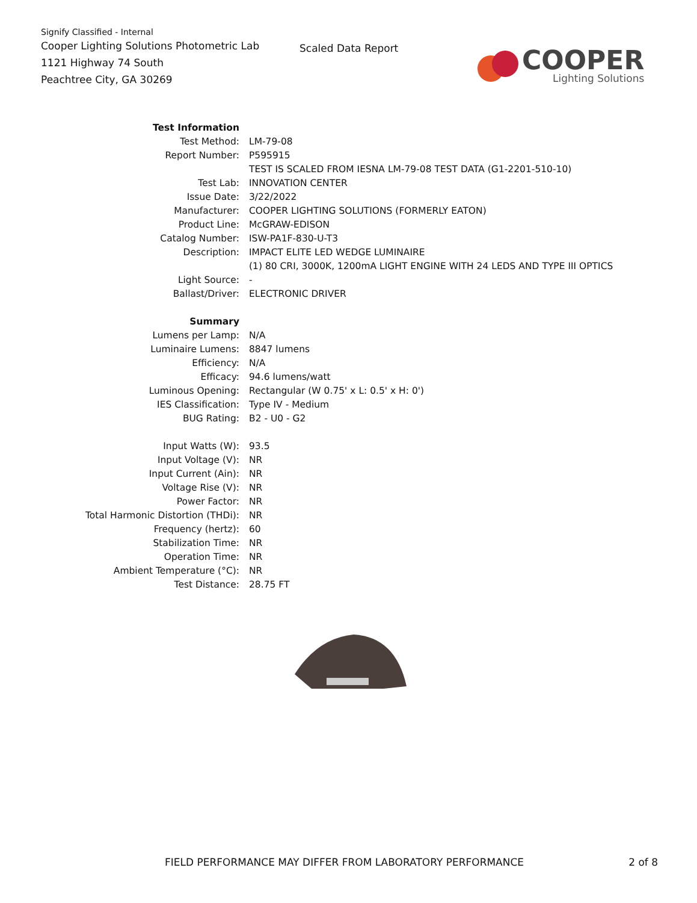Signify Classified - Internal
Cooper Lighting Solutions Photometric Lab
1121 Highway 74 South
Peachtree City, GA 30269
Scaled Data Report
COOPER
Lighting Solutions
| Test Information | |
| Test Method: | LM-79-08 |
| Report Number: | P595915 |
| | TEST IS SCALED FROM IESNA LM-79-08 TEST DATA (G1-2201-510-10) |
| Test Lab: | INNOVATION CENTER |
| Issue Date: | 3/22/2022 |
| Manufacturer: | COOPER LIGHTING SOLUTIONS (FORMERLY EATON) |
| Product Line: | McGRAW-EDISON |
| Catalog Number: | ISW-PA1F-830-U-T3 |
| Description: | IMPACT ELITE LED WEDGE LUMINAIRE |
| | (1) 80 CRI, 3000K, 1200mA LIGHT ENGINE WITH 24 LEDS AND TYPE III OPTICS |
| Light Source: | - |
| Ballast/Driver: | ELECTRONIC DRIVER |
| Summary | |
| Lumens per Lamp: | N/A |
| Luminaire Lumens: | 8847 lumens |
| Efficiency: | N/A |
| Efficacy: | 94.6 lumens/watt |
| Luminous Opening: | Rectangular (W 0.75' x L: 0.5' x H: 0') |
| IES Classification: | Type IV - Medium |
| BUG Rating: | B2 - U0 - G2 |
| Input Watts (W): | 93.5 |
| Input Voltage (V): | NR |
| Input Current (Ain): | NR |
| Voltage Rise (V): | NR |
| Power Factor: | NR |
| Total Harmonic Distortion (THDi): | NR |
| Frequency (hertz): | 60 |
| Stabilization Time: | NR |
| Operation Time: | NR |
| Ambient Temperature (°C): | NR |
| Test Distance: | 28.75 FT |
FIELD PERFORMANCE MAY DIFFER FROM LABORATORY PERFORMANCE 2 of 8